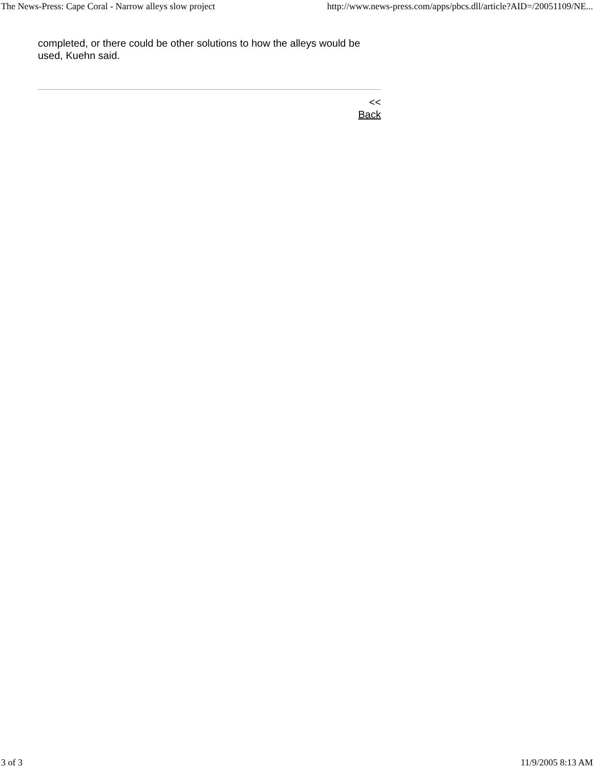The News-Press: Cape Coral - Narrow alleys slow project http://www.news-press.com/apps/pbcs.dll/article?AID=/20051109/NE...
completed, or there could be other solutions to how the alleys would be used, Kuehn said.
<<
Back
3 of 3 11/9/2005 8:13 AM